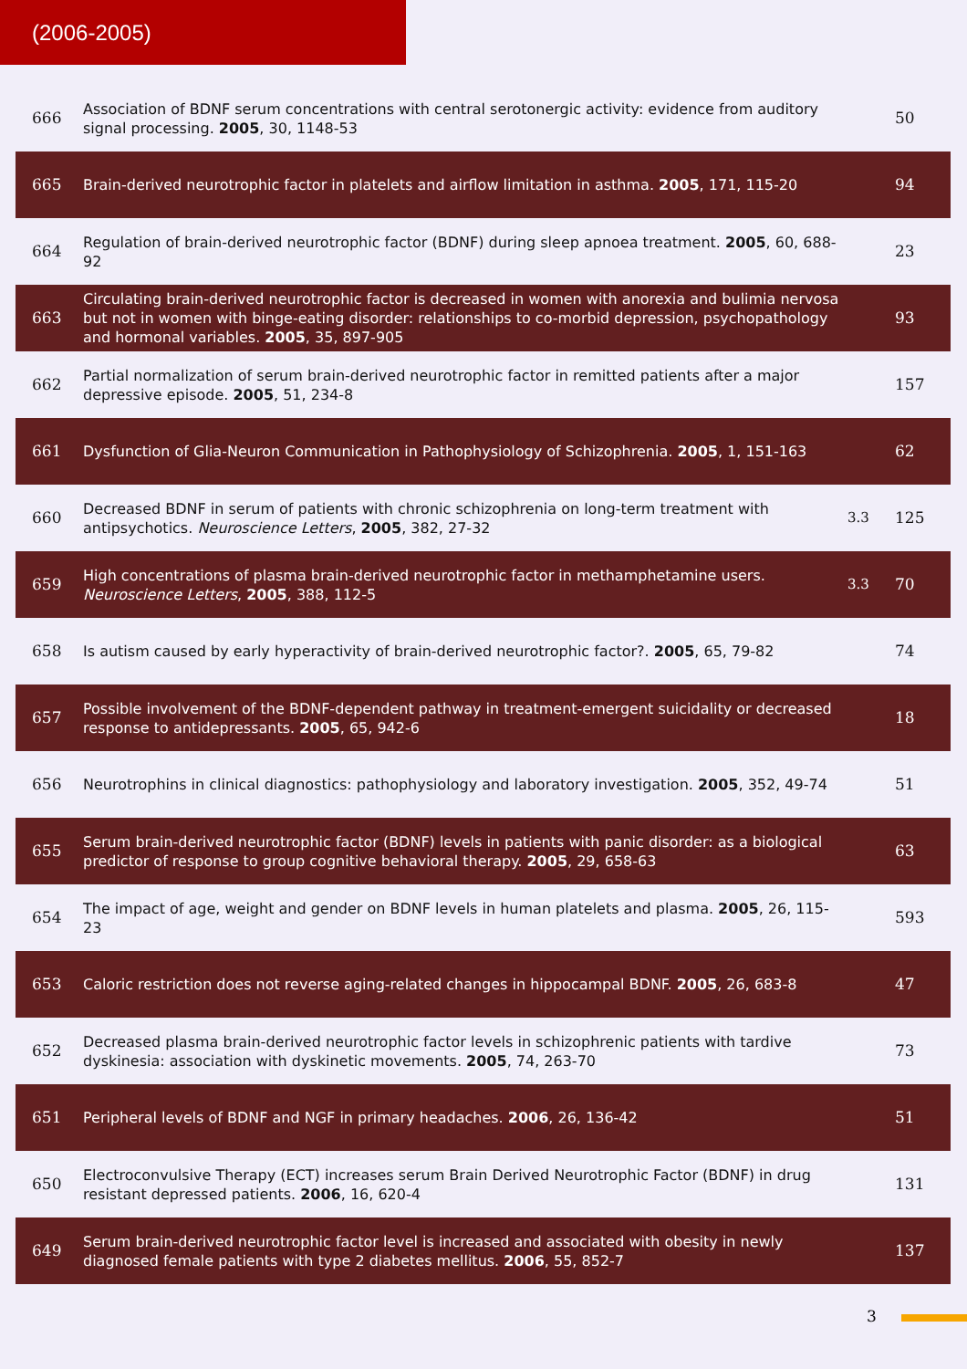(2006-2005)
| 666 | Association of BDNF serum concentrations with central serotonergic activity: evidence from auditory signal processing. 2005 , 30, 1148-53 | | 50 |
| 665 | Brain-derived neurotrophic factor in platelets and airflow limitation in asthma. 2005 , 171, 115-20 | | 94 |
| 664 | Regulation of brain-derived neurotrophic factor (BDNF) during sleep apnoea treatment. 2005 , 60, 688-92 | | 23 |
| 663 | Circulating brain-derived neurotrophic factor is decreased in women with anorexia and bulimia nervosa but not in women with binge-eating disorder: relationships to co-morbid depression, psychopathology and hormonal variables. 2005 , 35, 897-905 | | 93 |
| 662 | Partial normalization of serum brain-derived neurotrophic factor in remitted patients after a major depressive episode. 2005 , 51, 234-8 | | 157 |
| 661 | Dysfunction of Glia-Neuron Communication in Pathophysiology of Schizophrenia. 2005 , 1, 151-163 | | 62 |
| 660 | Decreased BDNF in serum of patients with chronic schizophrenia on long-term treatment with antipsychotics. Neuroscience Letters , 2005 , 382, 27-32 | 3.3 | 125 |
| 659 | High concentrations of plasma brain-derived neurotrophic factor in methamphetamine users. Neuroscience Letters , 2005 , 388, 112-5 | 3.3 | 70 |
| 658 | Is autism caused by early hyperactivity of brain-derived neurotrophic factor?. 2005 , 65, 79-82 | | 74 |
| 657 | Possible involvement of the BDNF-dependent pathway in treatment-emergent suicidality or decreased response to antidepressants. 2005 , 65, 942-6 | | 18 |
| 656 | Neurotrophins in clinical diagnostics: pathophysiology and laboratory investigation. 2005 , 352, 49-74 | | 51 |
| 655 | Serum brain-derived neurotrophic factor (BDNF) levels in patients with panic disorder: as a biological predictor of response to group cognitive behavioral therapy. 2005 , 29, 658-63 | | 63 |
| 654 | The impact of age, weight and gender on BDNF levels in human platelets and plasma. 2005 , 26, 115-23 | | 593 |
| 653 | Caloric restriction does not reverse aging-related changes in hippocampal BDNF. 2005 , 26, 683-8 | | 47 |
| 652 | Decreased plasma brain-derived neurotrophic factor levels in schizophrenic patients with tardive dyskinesia: association with dyskinetic movements. 2005 , 74, 263-70 | | 73 |
| 651 | Peripheral levels of BDNF and NGF in primary headaches. 2006 , 26, 136-42 | | 51 |
| 650 | Electroconvulsive Therapy (ECT) increases serum Brain Derived Neurotrophic Factor (BDNF) in drug resistant depressed patients. 2006 , 16, 620-4 | | 131 |
| 649 | Serum brain-derived neurotrophic factor level is increased and associated with obesity in newly diagnosed female patients with type 2 diabetes mellitus. 2006 , 55, 852-7 | | 137 |
3